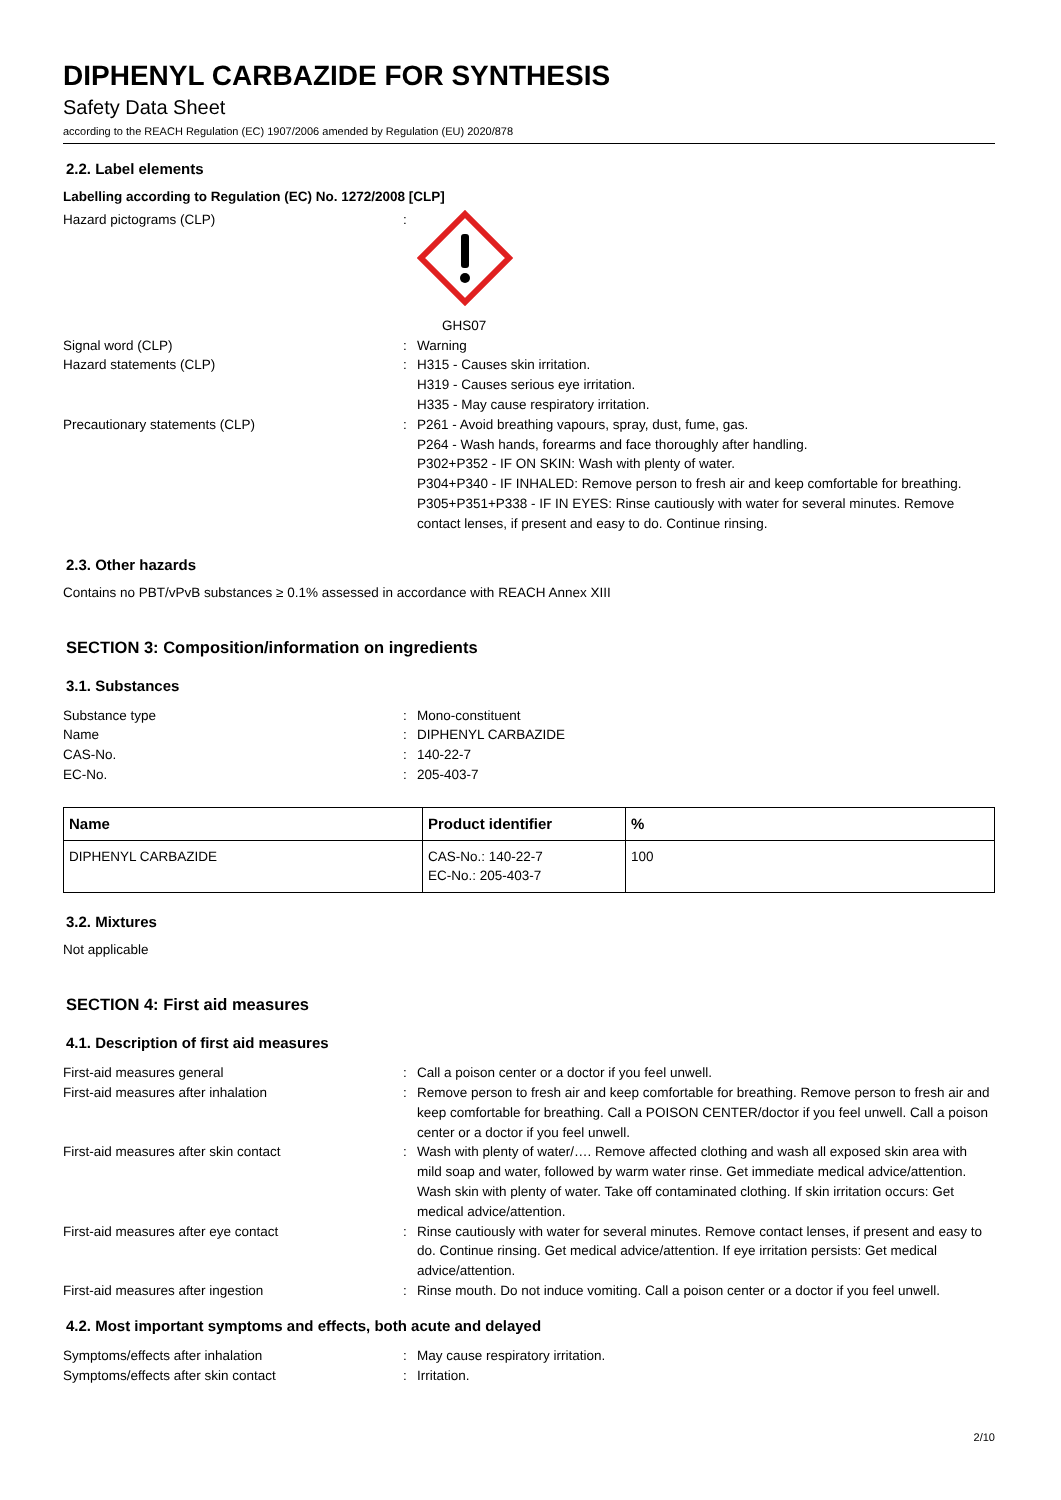DIPHENYL CARBAZIDE FOR SYNTHESIS
Safety Data Sheet
according to the REACH Regulation (EC) 1907/2006 amended by Regulation (EU) 2020/878
2.2. Label elements
Labelling according to Regulation (EC) No. 1272/2008 [CLP]
Hazard pictograms (CLP) :
GHS07
Signal word (CLP) : Warning
Hazard statements (CLP) : H315 - Causes skin irritation.
H319 - Causes serious eye irritation.
H335 - May cause respiratory irritation.
Precautionary statements (CLP) : P261 - Avoid breathing vapours, spray, dust, fume, gas.
P264 - Wash hands, forearms and face thoroughly after handling.
P302+P352 - IF ON SKIN: Wash with plenty of water.
P304+P340 - IF INHALED: Remove person to fresh air and keep comfortable for breathing.
P305+P351+P338 - IF IN EYES: Rinse cautiously with water for several minutes. Remove contact lenses, if present and easy to do. Continue rinsing.
2.3. Other hazards
Contains no PBT/vPvB substances ≥ 0.1% assessed in accordance with REACH Annex XIII
SECTION 3: Composition/information on ingredients
3.1. Substances
Substance type : Mono-constituent
Name : DIPHENYL CARBAZIDE
CAS-No. : 140-22-7
EC-No. : 205-403-7
| Name | Product identifier | % |
| --- | --- | --- |
| DIPHENYL CARBAZIDE | CAS-No.: 140-22-7 EC-No.: 205-403-7 | 100 |
3.2. Mixtures
Not applicable
SECTION 4: First aid measures
4.1. Description of first aid measures
First-aid measures general : Call a poison center or a doctor if you feel unwell.
First-aid measures after inhalation : Remove person to fresh air and keep comfortable for breathing. Remove person to fresh air and keep comfortable for breathing. Call a POISON CENTER/doctor if you feel unwell. Call a poison center or a doctor if you feel unwell.
First-aid measures after skin contact : Wash with plenty of water/…. Remove affected clothing and wash all exposed skin area with mild soap and water, followed by warm water rinse. Get immediate medical advice/attention. Wash skin with plenty of water. Take off contaminated clothing. If skin irritation occurs: Get medical advice/attention.
First-aid measures after eye contact : Rinse cautiously with water for several minutes. Remove contact lenses, if present and easy to do. Continue rinsing. Get medical advice/attention. If eye irritation persists: Get medical advice/attention.
First-aid measures after ingestion : Rinse mouth. Do not induce vomiting. Call a poison center or a doctor if you feel unwell.
4.2. Most important symptoms and effects, both acute and delayed
Symptoms/effects after inhalation : May cause respiratory irritation.
Symptoms/effects after skin contact : Irritation.
2/10